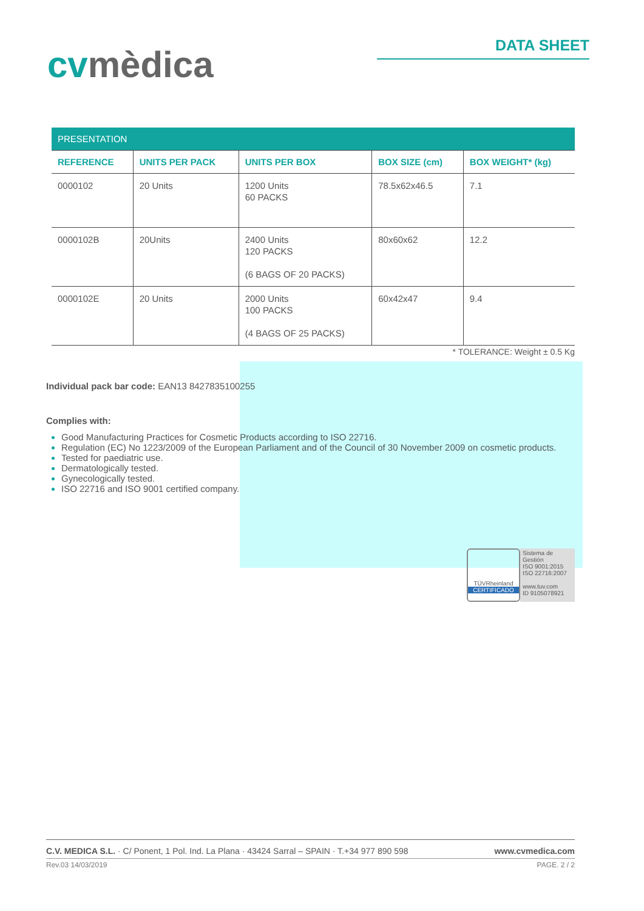cvmèdica
DATA SHEET
| PRESENTATION | | | | |
| --- | --- | --- | --- | --- |
| REFERENCE | UNITS PER PACK | UNITS PER BOX | BOX SIZE (cm) | BOX WEIGHT* (kg) |
| 0000102 | 20 Units | 1200 Units 60 PACKS | 78.5x62x46.5 | 7.1 |
| 0000102B | 20Units | 2400 Units 120 PACKS (6 BAGS OF 20 PACKS) | 80x60x62 | 12.2 |
| 0000102E | 20 Units | 2000 Units 100 PACKS (4 BAGS OF 25 PACKS) | 60x42x47 | 9.4 |
* TOLERANCE: Weight ± 0.5 Kg
Individual pack bar code: EAN13 8427835100255
Complies with:
Good Manufacturing Practices for Cosmetic Products according to ISO 22716.
Regulation (EC) No 1223/2009 of the European Parliament and of the Council of 30 November 2009 on cosmetic products.
Tested for paediatric use.
Dermatologically tested.
Gynecologically tested.
ISO 22716 and ISO 9001 certified company.
TÜVRheinland
CERTIFICADO
Sistema de Gestión
ISO 9001:2015
ISO 22716:2007
www.tuv.com
ID 9105078921
C.V. MEDICA S.L. · C/ Ponent, 1 Pol. Ind. La Plana · 43424 Sarral – SPAIN · T.+34 977 890 598 www.cvmedica.com
Rev.03 14/03/2019 PAGE. 2 / 2